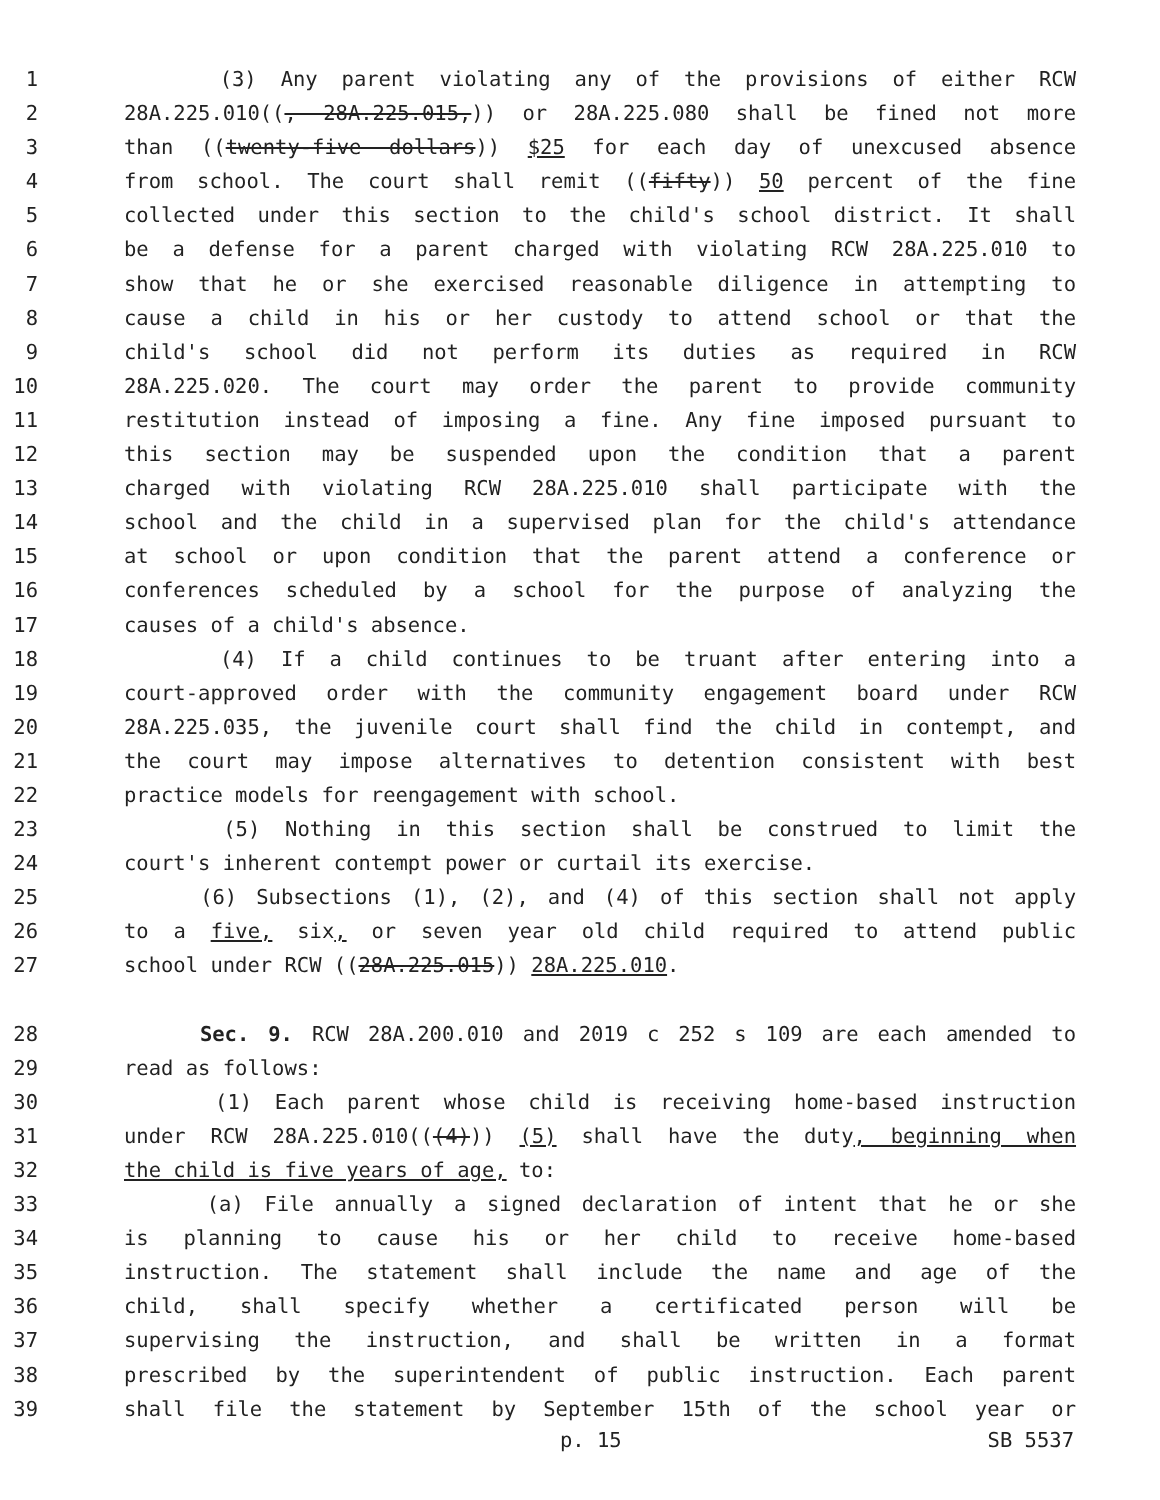1 (3) Any parent violating any of the provisions of either RCW
2 28A.225.010((, 28A.225.015,)) or 28A.225.080 shall be fined not more
3 than ((twenty-five dollars)) $25 for each day of unexcused absence
4 from school. The court shall remit ((fifty)) 50 percent of the fine
5 collected under this section to the child's school district. It shall
6 be a defense for a parent charged with violating RCW 28A.225.010 to
7 show that he or she exercised reasonable diligence in attempting to
8 cause a child in his or her custody to attend school or that the
9 child's school did not perform its duties as required in RCW
10 28A.225.020. The court may order the parent to provide community
11 restitution instead of imposing a fine. Any fine imposed pursuant to
12 this section may be suspended upon the condition that a parent
13 charged with violating RCW 28A.225.010 shall participate with the
14 school and the child in a supervised plan for the child's attendance
15 at school or upon condition that the parent attend a conference or
16 conferences scheduled by a school for the purpose of analyzing the
17 causes of a child's absence.
18 (4) If a child continues to be truant after entering into a
19 court-approved order with the community engagement board under RCW
20 28A.225.035, the juvenile court shall find the child in contempt, and
21 the court may impose alternatives to detention consistent with best
22 practice models for reengagement with school.
23 (5) Nothing in this section shall be construed to limit the
24 court's inherent contempt power or curtail its exercise.
25 (6) Subsections (1), (2), and (4) of this section shall not apply
26 to a five, six, or seven year old child required to attend public
27 school under RCW ((28A.225.015)) 28A.225.010.
28 Sec. 9. RCW 28A.200.010 and 2019 c 252 s 109 are each amended to
29 read as follows:
30 (1) Each parent whose child is receiving home-based instruction
31 under RCW 28A.225.010(((4))) (5) shall have the duty, beginning when
32 the child is five years of age, to:
33 (a) File annually a signed declaration of intent that he or she
34 is planning to cause his or her child to receive home-based
35 instruction. The statement shall include the name and age of the
36 child, shall specify whether a certificated person will be
37 supervising the instruction, and shall be written in a format
38 prescribed by the superintendent of public instruction. Each parent
39 shall file the statement by September 15th of the school year or
p. 15 SB 5537